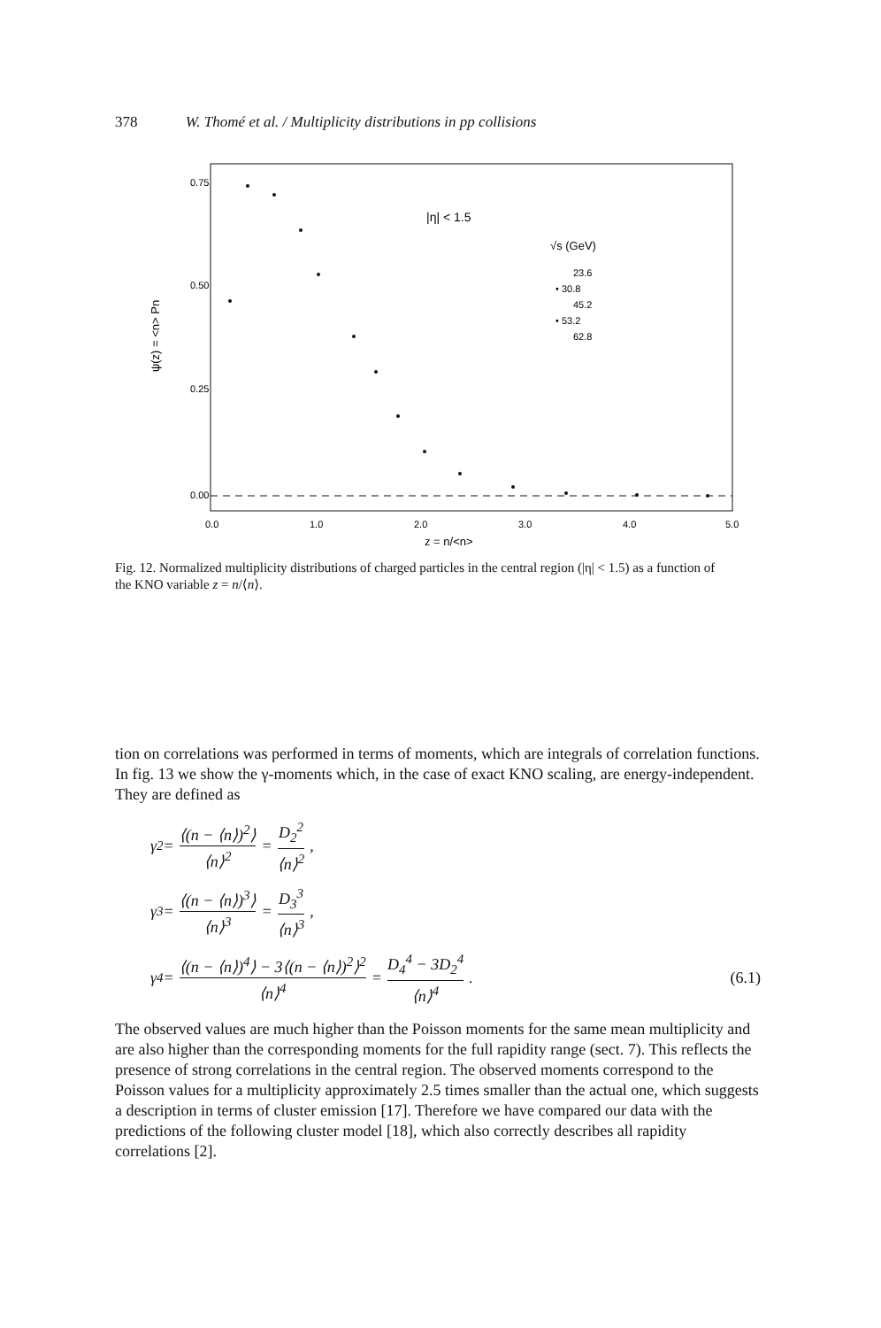378 W. Thomé et al. / Multiplicity distributions in pp collisions
0.75
0.50
0.25
0.00
0.0
1.0
2.0
3.0
4.0
5.0
z = n/<n>
ψ(z) = <n> Pn
|η| < 1.5
√s (GeV)
23.6
• 30.8
45.2
• 53.2
62.8
Fig. 12. Normalized multiplicity distributions of charged particles in the central region (|η| < 1.5) as a function of the KNO variable z = n/⟨n⟩.
tion on correlations was performed in terms of moments, which are integrals of correlation functions. In fig. 13 we show the γ-moments which, in the case of exact KNO scaling, are energy-independent. They are defined as
γ<sub>2</sub> = ⟨(n − ⟨n⟩)<sup>2</sup>⟩ ⟨n⟩<sup>2</sup> = D<sub>2</sub><sup>2</sup> ⟨n⟩<sup>2</sup> ,
γ<sub>3</sub> = ⟨(n − ⟨n⟩)<sup>3</sup>⟩ ⟨n⟩<sup>3</sup> = D<sub>3</sub><sup>3</sup> ⟨n⟩<sup>3</sup> ,
γ<sub>4</sub> = ⟨(n − ⟨n⟩)<sup>4</sup>⟩ − 3⟨(n − ⟨n⟩)<sup>2</sup>⟩<sup>2</sup> ⟨n⟩<sup>4</sup> = D<sub>4</sub><sup>4</sup> − 3D<sub>2</sub><sup>4</sup> ⟨n⟩<sup>4</sup> . (6.1)
The observed values are much higher than the Poisson moments for the same mean multiplicity and are also higher than the corresponding moments for the full rapidity range (sect. 7). This reflects the presence of strong correlations in the central region. The observed moments correspond to the Poisson values for a multiplicity approximately 2.5 times smaller than the actual one, which suggests a description in terms of cluster emission [17]. Therefore we have compared our data with the predictions of the following cluster model [18], which also correctly describes all rapidity correlations [2].